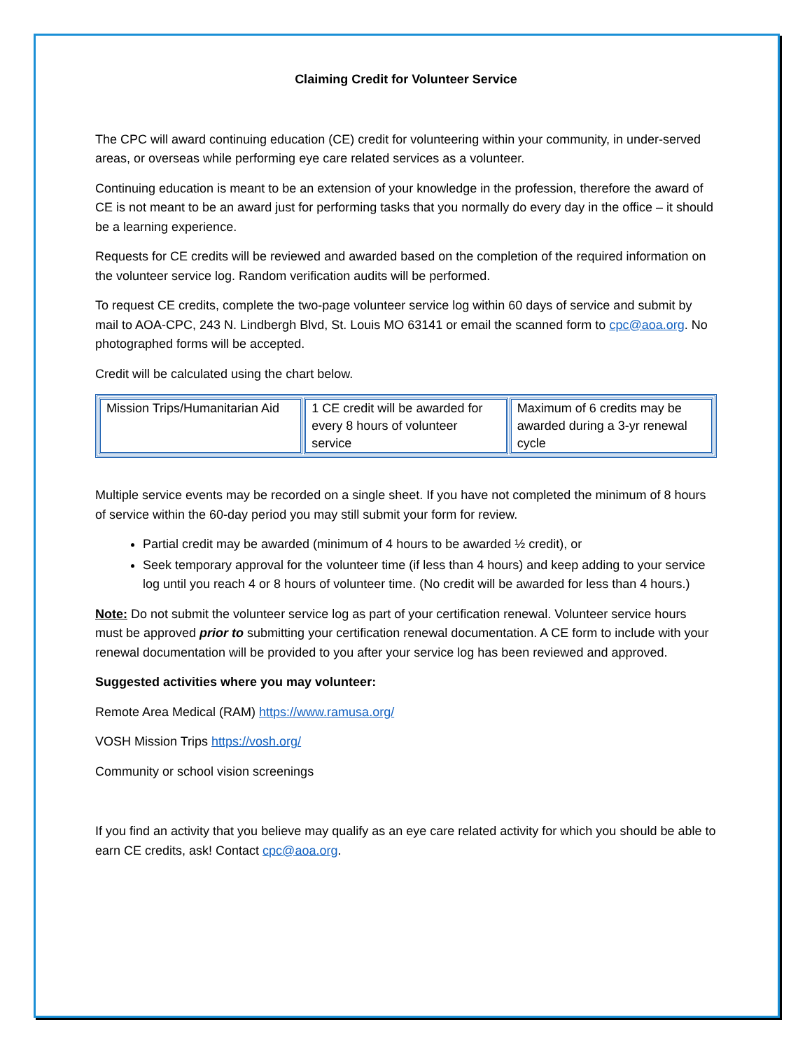Claiming Credit for Volunteer Service
The CPC will award continuing education (CE) credit for volunteering within your community, in under-served areas, or overseas while performing eye care related services as a volunteer.
Continuing education is meant to be an extension of your knowledge in the profession, therefore the award of CE is not meant to be an award just for performing tasks that you normally do every day in the office – it should be a learning experience.
Requests for CE credits will be reviewed and awarded based on the completion of the required information on the volunteer service log. Random verification audits will be performed.
To request CE credits, complete the two-page volunteer service log within 60 days of service and submit by mail to AOA-CPC, 243 N. Lindbergh Blvd, St. Louis MO 63141 or email the scanned form to cpc@aoa.org. No photographed forms will be accepted.
Credit will be calculated using the chart below.
| Mission Trips/Humanitarian Aid | 1 CE credit will be awarded for every 8 hours of volunteer service | Maximum of 6 credits may be awarded during a 3-yr renewal cycle |
Multiple service events may be recorded on a single sheet. If you have not completed the minimum of 8 hours of service within the 60-day period you may still submit your form for review.
Partial credit may be awarded (minimum of 4 hours to be awarded ½ credit), or
Seek temporary approval for the volunteer time (if less than 4 hours) and keep adding to your service log until you reach 4 or 8 hours of volunteer time. (No credit will be awarded for less than 4 hours.)
Note: Do not submit the volunteer service log as part of your certification renewal. Volunteer service hours must be approved prior to submitting your certification renewal documentation. A CE form to include with your renewal documentation will be provided to you after your service log has been reviewed and approved.
Suggested activities where you may volunteer:
Remote Area Medical (RAM) https://www.ramusa.org/
VOSH Mission Trips https://vosh.org/
Community or school vision screenings
If you find an activity that you believe may qualify as an eye care related activity for which you should be able to earn CE credits, ask! Contact cpc@aoa.org.